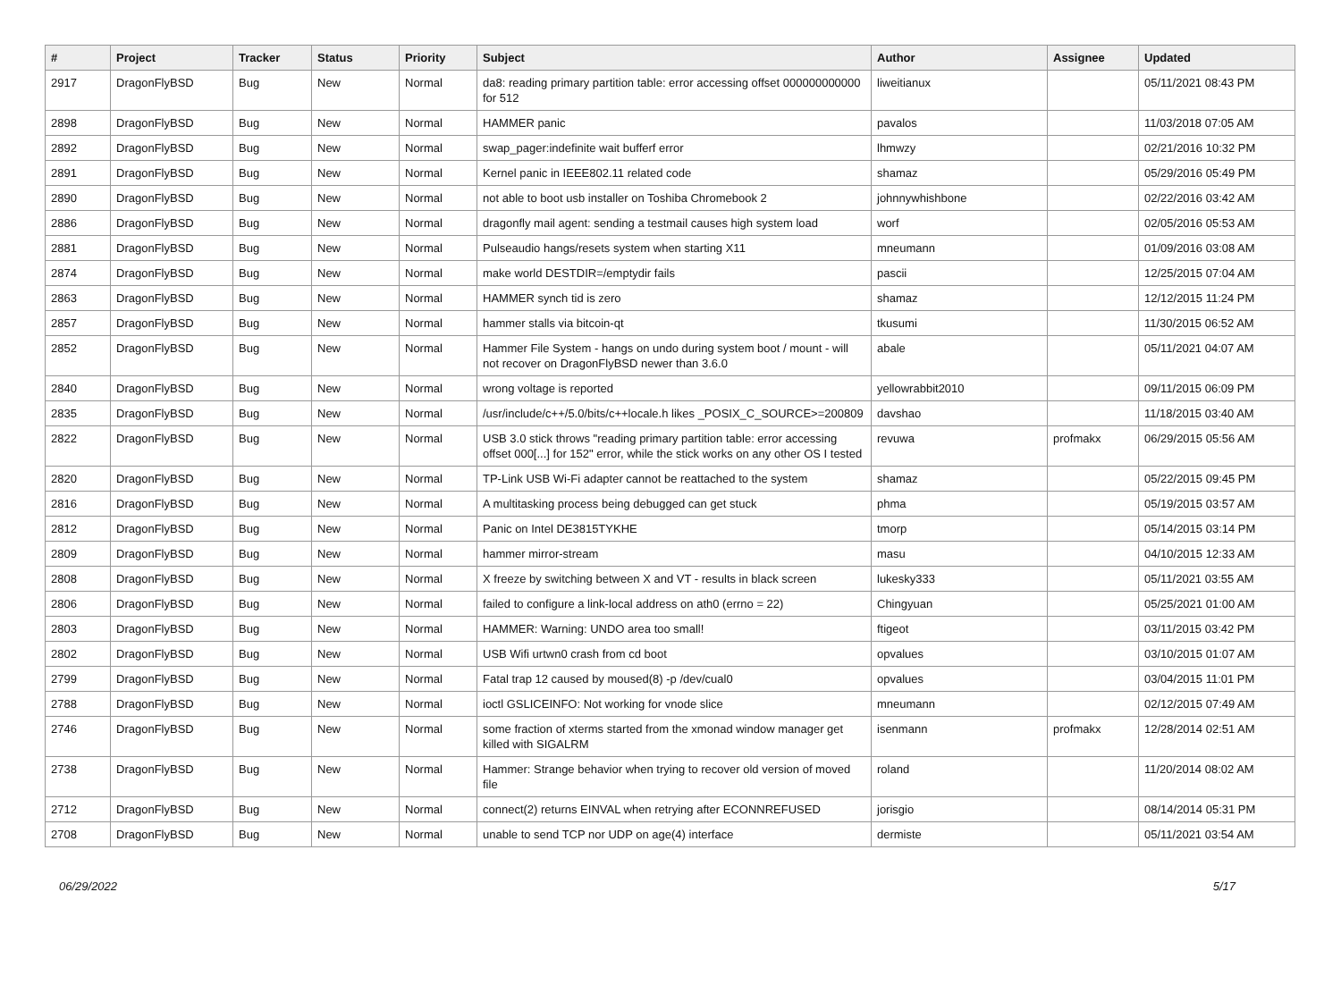| # | Project | Tracker | Status | Priority | Subject | Author | Assignee | Updated |
| --- | --- | --- | --- | --- | --- | --- | --- | --- |
| 2917 | DragonFlyBSD | Bug | New | Normal | da8: reading primary partition table: error accessing offset 000000000000 for 512 | liweitianux | | 05/11/2021 08:43 PM |
| 2898 | DragonFlyBSD | Bug | New | Normal | HAMMER panic | pavalos | | 11/03/2018 07:05 AM |
| 2892 | DragonFlyBSD | Bug | New | Normal | swap_pager:indefinite wait bufferf error | lhmwzy | | 02/21/2016 10:32 PM |
| 2891 | DragonFlyBSD | Bug | New | Normal | Kernel panic in IEEE802.11 related code | shamaz | | 05/29/2016 05:49 PM |
| 2890 | DragonFlyBSD | Bug | New | Normal | not able to boot usb installer on Toshiba Chromebook 2 | johnnywhishbone | | 02/22/2016 03:42 AM |
| 2886 | DragonFlyBSD | Bug | New | Normal | dragonfly mail agent: sending a testmail causes high system load | worf | | 02/05/2016 05:53 AM |
| 2881 | DragonFlyBSD | Bug | New | Normal | Pulseaudio hangs/resets system when starting X11 | mneumann | | 01/09/2016 03:08 AM |
| 2874 | DragonFlyBSD | Bug | New | Normal | make world DESTDIR=/emptydir fails | pascii | | 12/25/2015 07:04 AM |
| 2863 | DragonFlyBSD | Bug | New | Normal | HAMMER synch tid is zero | shamaz | | 12/12/2015 11:24 PM |
| 2857 | DragonFlyBSD | Bug | New | Normal | hammer stalls via bitcoin-qt | tkusumi | | 11/30/2015 06:52 AM |
| 2852 | DragonFlyBSD | Bug | New | Normal | Hammer File System - hangs on undo during system boot / mount - will not recover on DragonFlyBSD newer than 3.6.0 | abale | | 05/11/2021 04:07 AM |
| 2840 | DragonFlyBSD | Bug | New | Normal | wrong voltage is reported | yellowrabbit2010 | | 09/11/2015 06:09 PM |
| 2835 | DragonFlyBSD | Bug | New | Normal | /usr/include/c++/5.0/bits/c++locale.h likes _POSIX_C_SOURCE>=200809 | davshao | | 11/18/2015 03:40 AM |
| 2822 | DragonFlyBSD | Bug | New | Normal | USB 3.0 stick throws "reading primary partition table: error accessing offset 000[...] for 152" error, while the stick works on any other OS I tested | revuwa | profmakx | 06/29/2015 05:56 AM |
| 2820 | DragonFlyBSD | Bug | New | Normal | TP-Link USB Wi-Fi adapter cannot be reattached to the system | shamaz | | 05/22/2015 09:45 PM |
| 2816 | DragonFlyBSD | Bug | New | Normal | A multitasking process being debugged can get stuck | phma | | 05/19/2015 03:57 AM |
| 2812 | DragonFlyBSD | Bug | New | Normal | Panic on Intel DE3815TYKHE | tmorp | | 05/14/2015 03:14 PM |
| 2809 | DragonFlyBSD | Bug | New | Normal | hammer mirror-stream | masu | | 04/10/2015 12:33 AM |
| 2808 | DragonFlyBSD | Bug | New | Normal | X freeze by switching between X and VT - results in black screen | lukesky333 | | 05/11/2021 03:55 AM |
| 2806 | DragonFlyBSD | Bug | New | Normal | failed to configure a link-local address on ath0 (errno = 22) | Chingyuan | | 05/25/2021 01:00 AM |
| 2803 | DragonFlyBSD | Bug | New | Normal | HAMMER: Warning: UNDO area too small! | ftigeot | | 03/11/2015 03:42 PM |
| 2802 | DragonFlyBSD | Bug | New | Normal | USB Wifi urtwn0 crash from cd boot | opvalues | | 03/10/2015 01:07 AM |
| 2799 | DragonFlyBSD | Bug | New | Normal | Fatal trap 12 caused by moused(8) -p /dev/cual0 | opvalues | | 03/04/2015 11:01 PM |
| 2788 | DragonFlyBSD | Bug | New | Normal | ioctl GSLICEINFO: Not working for vnode slice | mneumann | | 02/12/2015 07:49 AM |
| 2746 | DragonFlyBSD | Bug | New | Normal | some fraction of xterms started from the xmonad window manager get killed with SIGALRM | isenmann | profmakx | 12/28/2014 02:51 AM |
| 2738 | DragonFlyBSD | Bug | New | Normal | Hammer: Strange behavior when trying to recover old version of moved file | roland | | 11/20/2014 08:02 AM |
| 2712 | DragonFlyBSD | Bug | New | Normal | connect(2) returns EINVAL when retrying after ECONNREFUSED | jorisgio | | 08/14/2014 05:31 PM |
| 2708 | DragonFlyBSD | Bug | New | Normal | unable to send TCP nor UDP on age(4) interface | dermiste | | 05/11/2021 03:54 AM |
06/29/2022 5/17